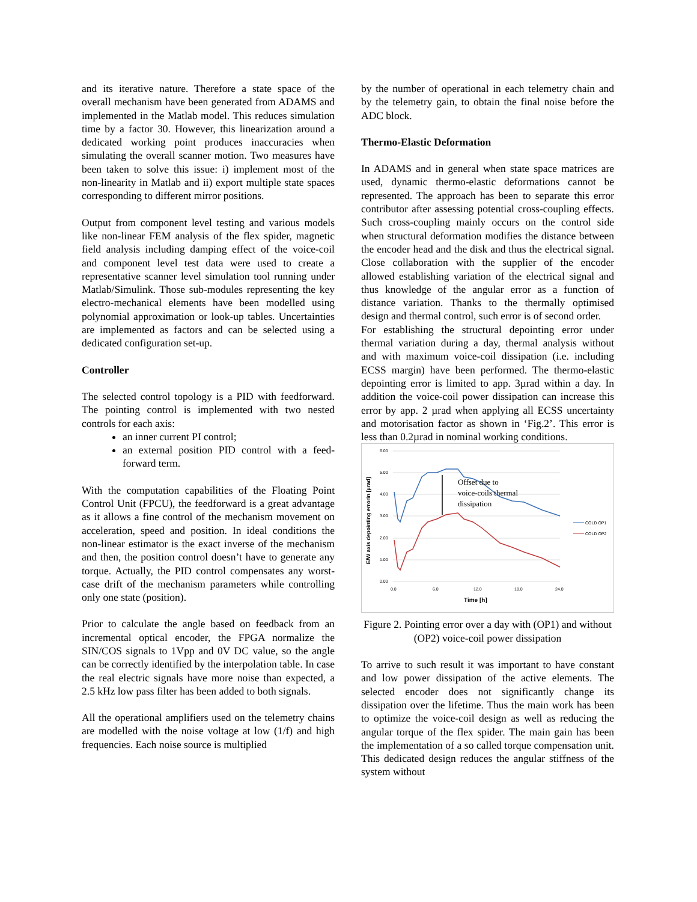and its iterative nature. Therefore a state space of the overall mechanism have been generated from ADAMS and implemented in the Matlab model. This reduces simulation time by a factor 30. However, this linearization around a dedicated working point produces inaccuracies when simulating the overall scanner motion. Two measures have been taken to solve this issue: i) implement most of the non-linearity in Matlab and ii) export multiple state spaces corresponding to different mirror positions.
Output from component level testing and various models like non-linear FEM analysis of the flex spider, magnetic field analysis including damping effect of the voice-coil and component level test data were used to create a representative scanner level simulation tool running under Matlab/Simulink. Those sub-modules representing the key electro-mechanical elements have been modelled using polynomial approximation or look-up tables. Uncertainties are implemented as factors and can be selected using a dedicated configuration set-up.
Controller
The selected control topology is a PID with feedforward. The pointing control is implemented with two nested controls for each axis:
an inner current PI control;
an external position PID control with a feed-forward term.
With the computation capabilities of the Floating Point Control Unit (FPCU), the feedforward is a great advantage as it allows a fine control of the mechanism movement on acceleration, speed and position. In ideal conditions the non-linear estimator is the exact inverse of the mechanism and then, the position control doesn’t have to generate any torque. Actually, the PID control compensates any worst-case drift of the mechanism parameters while controlling only one state (position).
Prior to calculate the angle based on feedback from an incremental optical encoder, the FPGA normalize the SIN/COS signals to 1Vpp and 0V DC value, so the angle can be correctly identified by the interpolation table. In case the real electric signals have more noise than expected, a 2.5 kHz low pass filter has been added to both signals.
All the operational amplifiers used on the telemetry chains are modelled with the noise voltage at low (1/f) and high frequencies. Each noise source is multiplied
by the number of operational in each telemetry chain and by the telemetry gain, to obtain the final noise before the ADC block.
Thermo-Elastic Deformation
In ADAMS and in general when state space matrices are used, dynamic thermo-elastic deformations cannot be represented. The approach has been to separate this error contributor after assessing potential cross-coupling effects. Such cross-coupling mainly occurs on the control side when structural deformation modifies the distance between the encoder head and the disk and thus the electrical signal. Close collaboration with the supplier of the encoder allowed establishing variation of the electrical signal and thus knowledge of the angular error as a function of distance variation. Thanks to the thermally optimised design and thermal control, such error is of second order.
For establishing the structural depointing error under thermal variation during a day, thermal analysis without and with maximum voice-coil dissipation (i.e. including ECSS margin) have been performed. The thermo-elastic depointing error is limited to app. 3µrad within a day. In addition the voice-coil power dissipation can increase this error by app. 2 µrad when applying all ECSS uncertainty and motorisation factor as shown in ‘Fig.2’. This error is less than 0.2µrad in nominal working conditions.
E/W axis depointing errorin [µrad]
6.00
5.00
4.00
3.00
2.00
1.00
0.00
0.0
6.0
12.0
18.0
24.0
Time [h]
Offset due to
voice-coils thermal
dissipation
COLD OP1
COLD OP2
Figure 2. Pointing error over a day with (OP1) and without (OP2) voice-coil power dissipation
To arrive to such result it was important to have constant and low power dissipation of the active elements. The selected encoder does not significantly change its dissipation over the lifetime. Thus the main work has been to optimize the voice-coil design as well as reducing the angular torque of the flex spider. The main gain has been the implementation of a so called torque compensation unit. This dedicated design reduces the angular stiffness of the system without